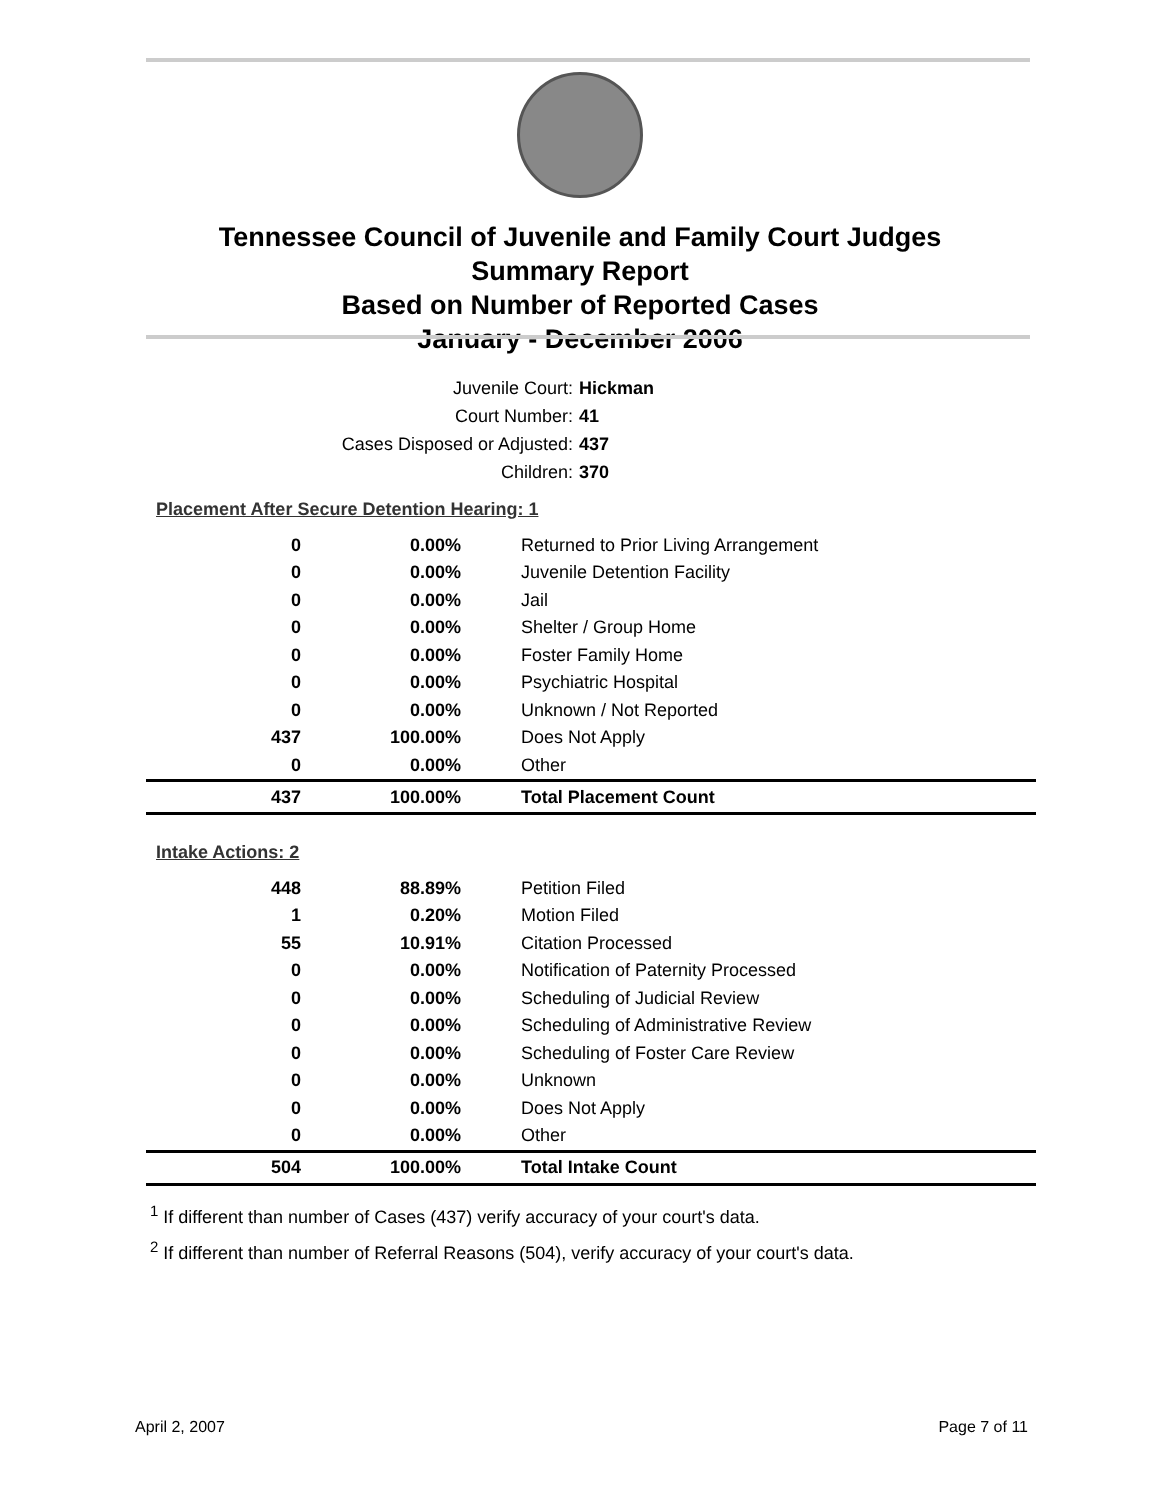Tennessee Council of Juvenile and Family Court Judges
Summary Report
Based on Number of Reported Cases
January - December 2006
Juvenile Court: Hickman
Court Number: 41
Cases Disposed or Adjusted: 437
Children: 370
| Placement After Secure Detention Hearing: 1 | | |
| 0 | 0.00% | Returned to Prior Living Arrangement |
| 0 | 0.00% | Juvenile Detention Facility |
| 0 | 0.00% | Jail |
| 0 | 0.00% | Shelter / Group Home |
| 0 | 0.00% | Foster Family Home |
| 0 | 0.00% | Psychiatric Hospital |
| 0 | 0.00% | Unknown / Not Reported |
| 437 | 100.00% | Does Not Apply |
| 0 | 0.00% | Other |
| 437 | 100.00% | Total Placement Count |
| Intake Actions: 2 | | |
| 448 | 88.89% | Petition Filed |
| 1 | 0.20% | Motion Filed |
| 55 | 10.91% | Citation Processed |
| 0 | 0.00% | Notification of Paternity Processed |
| 0 | 0.00% | Scheduling of Judicial Review |
| 0 | 0.00% | Scheduling of Administrative Review |
| 0 | 0.00% | Scheduling of Foster Care Review |
| 0 | 0.00% | Unknown |
| 0 | 0.00% | Does Not Apply |
| 0 | 0.00% | Other |
| 504 | 100.00% | Total Intake Count |
<sup>1</sup> If different than number of Cases (437) verify accuracy of your court's data.
<sup>2</sup> If different than number of Referral Reasons (504), verify accuracy of your court's data.
April 2, 2007 Page 7 of 11